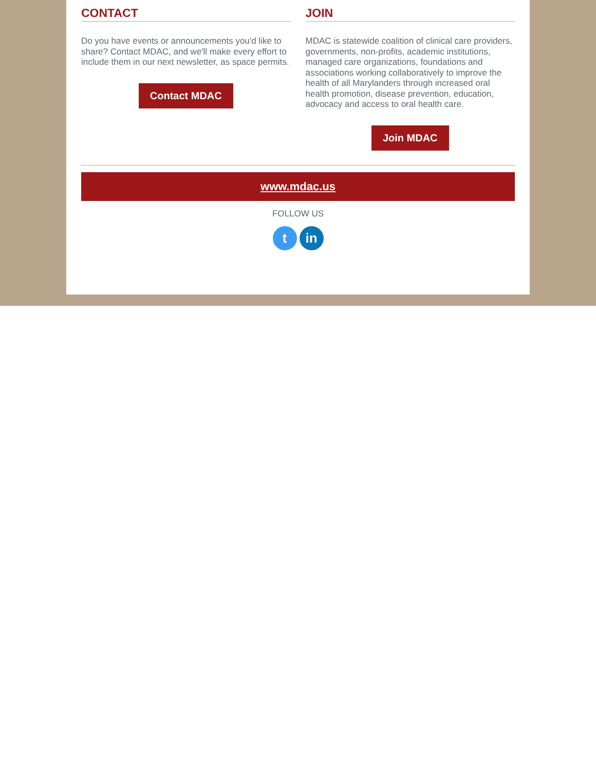CONTACT
Do you have events or announcements you'd like to share? Contact MDAC, and we'll make every effort to include them in our next newsletter, as space permits.
Contact MDAC
JOIN
MDAC is statewide coalition of clinical care providers, governments, non-profits, academic institutions, managed care organizations, foundations and associations working collaboratively to improve the health of all Marylanders through increased oral health promotion, disease prevention, education, advocacy and access to oral health care.
Join MDAC
www.mdac.us
FOLLOW US
t in